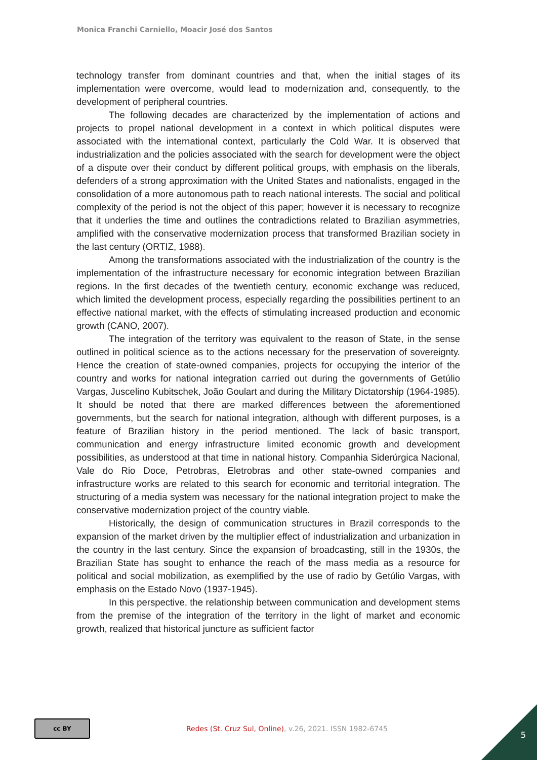Monica Franchi Carniello, Moacir José dos Santos
technology transfer from dominant countries and that, when the initial stages of its implementation were overcome, would lead to modernization and, consequently, to the development of peripheral countries.
The following decades are characterized by the implementation of actions and projects to propel national development in a context in which political disputes were associated with the international context, particularly the Cold War. It is observed that industrialization and the policies associated with the search for development were the object of a dispute over their conduct by different political groups, with emphasis on the liberals, defenders of a strong approximation with the United States and nationalists, engaged in the consolidation of a more autonomous path to reach national interests. The social and political complexity of the period is not the object of this paper; however it is necessary to recognize that it underlies the time and outlines the contradictions related to Brazilian asymmetries, amplified with the conservative modernization process that transformed Brazilian society in the last century (ORTIZ, 1988).
Among the transformations associated with the industrialization of the country is the implementation of the infrastructure necessary for economic integration between Brazilian regions. In the first decades of the twentieth century, economic exchange was reduced, which limited the development process, especially regarding the possibilities pertinent to an effective national market, with the effects of stimulating increased production and economic growth (CANO, 2007).
The integration of the territory was equivalent to the reason of State, in the sense outlined in political science as to the actions necessary for the preservation of sovereignty. Hence the creation of state-owned companies, projects for occupying the interior of the country and works for national integration carried out during the governments of Getúlio Vargas, Juscelino Kubitschek, João Goulart and during the Military Dictatorship (1964-1985). It should be noted that there are marked differences between the aforementioned governments, but the search for national integration, although with different purposes, is a feature of Brazilian history in the period mentioned. The lack of basic transport, communication and energy infrastructure limited economic growth and development possibilities, as understood at that time in national history. Companhia Siderúrgica Nacional, Vale do Rio Doce, Petrobras, Eletrobras and other state-owned companies and infrastructure works are related to this search for economic and territorial integration. The structuring of a media system was necessary for the national integration project to make the conservative modernization project of the country viable.
Historically, the design of communication structures in Brazil corresponds to the expansion of the market driven by the multiplier effect of industrialization and urbanization in the country in the last century. Since the expansion of broadcasting, still in the 1930s, the Brazilian State has sought to enhance the reach of the mass media as a resource for political and social mobilization, as exemplified by the use of radio by Getúlio Vargas, with emphasis on the Estado Novo (1937-1945).
In this perspective, the relationship between communication and development stems from the premise of the integration of the territory in the light of market and economic growth, realized that historical juncture as sufficient factor
cc BY
Redes (St. Cruz Sul, Online), v.26, 2021. ISSN 1982-6745
5